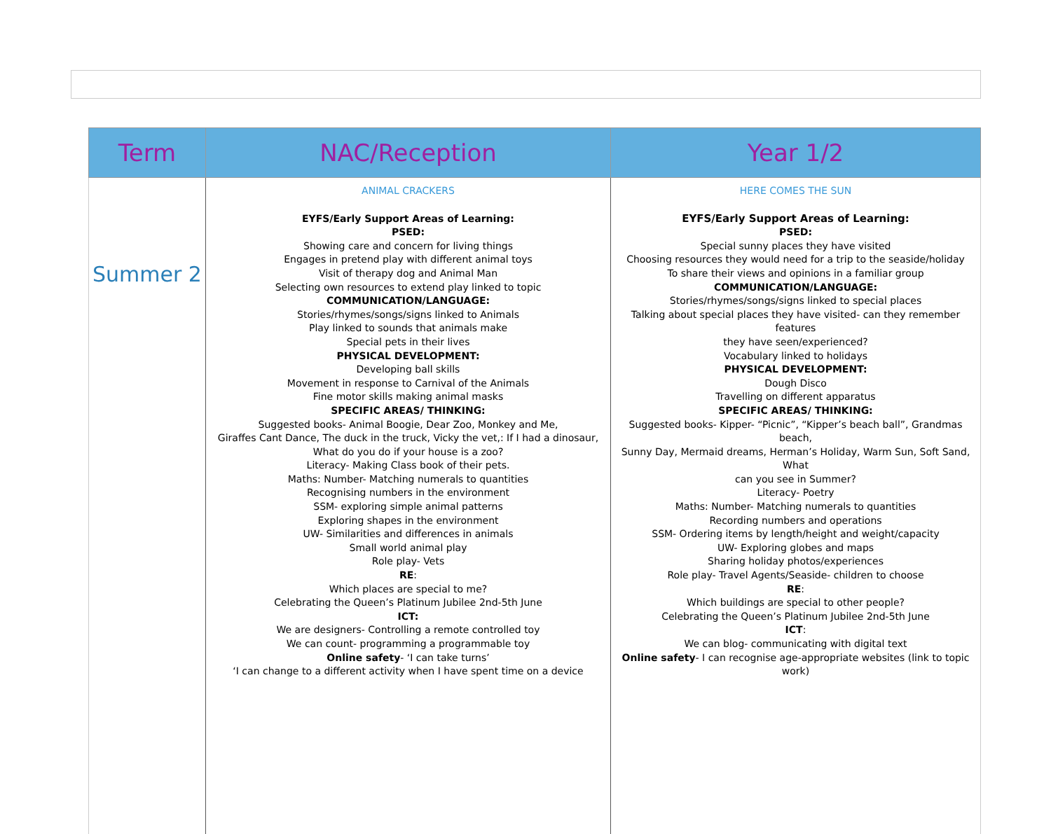| Term | NAC/Reception | Year 1/2 |
| --- | --- | --- |
| Summer 2 | ANIMAL CRACKERS EYFS/Early Support Areas of Learning: PSED: Showing care and concern for living things Engages in pretend play with different animal toys Visit of therapy dog and Animal Man Selecting own resources to extend play linked to topic COMMUNICATION/LANGUAGE: Stories/rhymes/songs/signs linked to Animals Play linked to sounds that animals make Special pets in their lives PHYSICAL DEVELOPMENT: Developing ball skills Movement in response to Carnival of the Animals Fine motor skills making animal masks SPECIFIC AREAS/ THINKING: Suggested books- Animal Boogie, Dear Zoo, Monkey and Me, Giraffes Cant Dance, The duck in the truck, Vicky the vet,: If I had a dinosaur, What do you do if your house is a zoo? Literacy- Making Class book of their pets. Maths: Number- Matching numerals to quantities Recognising numbers in the environment SSM- exploring simple animal patterns Exploring shapes in the environment UW- Similarities and differences in animals Small world animal play Role play- Vets RE : Which places are special to me? Celebrating the Queen’s Platinum Jubilee 2nd-5th June ICT: We are designers- Controlling a remote controlled toy We can count- programming a programmable toy Online safety - ‘I can take turns’ ‘I can change to a different activity when I have spent time on a device | HERE COMES THE SUN EYFS/Early Support Areas of Learning: PSED: Special sunny places they have visited Choosing resources they would need for a trip to the seaside/holiday To share their views and opinions in a familiar group COMMUNICATION/LANGUAGE: Stories/rhymes/songs/signs linked to special places Talking about special places they have visited- can they remember features they have seen/experienced? Vocabulary linked to holidays PHYSICAL DEVELOPMENT: Dough Disco Travelling on different apparatus SPECIFIC AREAS/ THINKING: Suggested books- Kipper- “Picnic”, “Kipper’s beach ball”, Grandmas beach, Sunny Day, Mermaid dreams, Herman’s Holiday, Warm Sun, Soft Sand, What can you see in Summer? Literacy- Poetry Maths: Number- Matching numerals to quantities Recording numbers and operations SSM- Ordering items by length/height and weight/capacity UW- Exploring globes and maps Sharing holiday photos/experiences Role play- Travel Agents/Seaside- children to choose RE : Which buildings are special to other people? Celebrating the Queen’s Platinum Jubilee 2nd-5th June ICT : We can blog- communicating with digital text Online safety - I can recognise age-appropriate websites (link to topic work) |